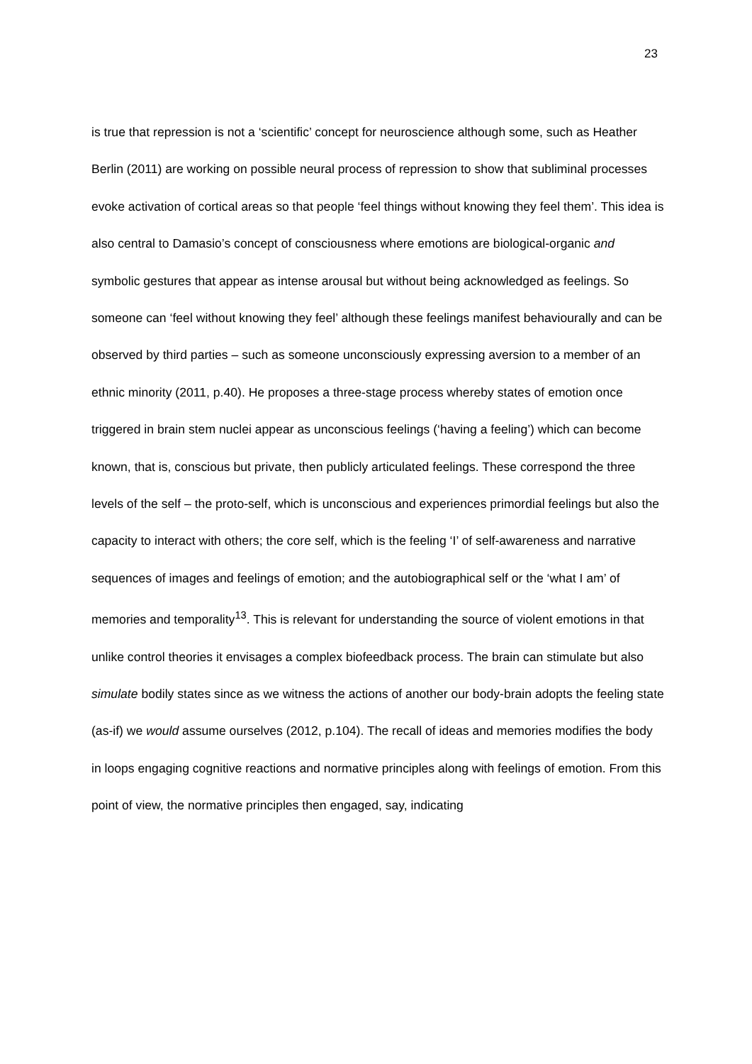23
is true that repression is not a ‘scientific’ concept for neuroscience although some, such as Heather Berlin (2011) are working on possible neural process of repression to show that subliminal processes evoke activation of cortical areas so that people ‘feel things without knowing they feel them’. This idea is also central to Damasio’s concept of consciousness where emotions are biological-organic and symbolic gestures that appear as intense arousal but without being acknowledged as feelings. So someone can ‘feel without knowing they feel’ although these feelings manifest behaviourally and can be observed by third parties – such as someone unconsciously expressing aversion to a member of an ethnic minority (2011, p.40). He proposes a three-stage process whereby states of emotion once triggered in brain stem nuclei appear as unconscious feelings (‘having a feeling’) which can become known, that is, conscious but private, then publicly articulated feelings. These correspond the three levels of the self – the proto-self, which is unconscious and experiences primordial feelings but also the capacity to interact with others; the core self, which is the feeling ‘I’ of self-awareness and narrative sequences of images and feelings of emotion; and the autobiographical self or the ‘what I am’ of memories and temporality<sup>13</sup>. This is relevant for understanding the source of violent emotions in that unlike control theories it envisages a complex biofeedback process. The brain can stimulate but also simulate bodily states since as we witness the actions of another our body-brain adopts the feeling state (as-if) we would assume ourselves (2012, p.104). The recall of ideas and memories modifies the body in loops engaging cognitive reactions and normative principles along with feelings of emotion. From this point of view, the normative principles then engaged, say, indicating